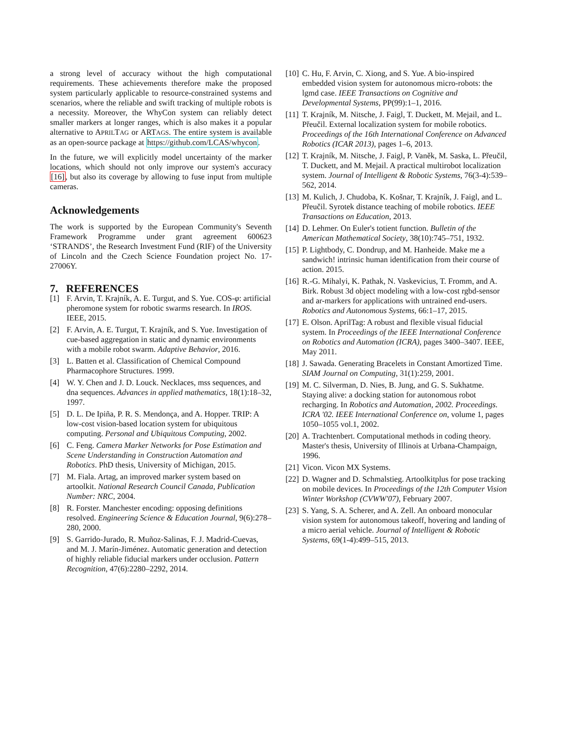a strong level of accuracy without the high computational requirements. These achievements therefore make the proposed system particularly applicable to resource-constrained systems and scenarios, where the reliable and swift tracking of multiple robots is a necessity. Moreover, the WhyCon system can reliably detect smaller markers at longer ranges, which is also makes it a popular alternative to APRILTAG or ARTAGS. The entire system is available as an open-source package at https://github.com/LCAS/whycon.
In the future, we will explicitly model uncertainty of the marker locations, which should not only improve our system's accuracy [16], but also its coverage by allowing to fuse input from multiple cameras.
Acknowledgements
The work is supported by the European Community's Seventh Framework Programme under grant agreement 600623 ‘STRANDS’, the Research Investment Fund (RIF) of the University of Lincoln and the Czech Science Foundation project No. 17-27006Y.
7. REFERENCES
[1] F. Arvin, T. Krajník, A. E. Turgut, and S. Yue. COS-φ: artificial pheromone system for robotic swarms research. In IROS. IEEE, 2015.
[2] F. Arvin, A. E. Turgut, T. Krajník, and S. Yue. Investigation of cue-based aggregation in static and dynamic environments with a mobile robot swarm. Adaptive Behavior, 2016.
[3] L. Batten et al. Classification of Chemical Compound Pharmacophore Structures. 1999.
[4] W. Y. Chen and J. D. Louck. Necklaces, mss sequences, and dna sequences. Advances in applied mathematics, 18(1):18–32, 1997.
[5] D. L. De Ipiña, P. R. S. Mendonça, and A. Hopper. TRIP: A low-cost vision-based location system for ubiquitous computing. Personal and Ubiquitous Computing, 2002.
[6] C. Feng. Camera Marker Networks for Pose Estimation and Scene Understanding in Construction Automation and Robotics. PhD thesis, University of Michigan, 2015.
[7] M. Fiala. Artag, an improved marker system based on artoolkit. National Research Council Canada, Publication Number: NRC, 2004.
[8] R. Forster. Manchester encoding: opposing definitions resolved. Engineering Science & Education Journal, 9(6):278–280, 2000.
[9] S. Garrido-Jurado, R. Muñoz-Salinas, F. J. Madrid-Cuevas, and M. J. Marín-Jiménez. Automatic generation and detection of highly reliable fiducial markers under occlusion. Pattern Recognition, 47(6):2280–2292, 2014.
[10] C. Hu, F. Arvin, C. Xiong, and S. Yue. A bio-inspired embedded vision system for autonomous micro-robots: the lgmd case. IEEE Transactions on Cognitive and Developmental Systems, PP(99):1–1, 2016.
[11] T. Krajník, M. Nitsche, J. Faigl, T. Duckett, M. Mejail, and L. Přeučil. External localization system for mobile robotics. Proceedings of the 16th International Conference on Advanced Robotics (ICAR 2013), pages 1–6, 2013.
[12] T. Krajník, M. Nitsche, J. Faigl, P. Vaněk, M. Saska, L. Přeučil, T. Duckett, and M. Mejail. A practical multirobot localization system. Journal of Intelligent & Robotic Systems, 76(3-4):539–562, 2014.
[13] M. Kulich, J. Chudoba, K. Košnar, T. Krajník, J. Faigl, and L. Přeučil. Syrotek distance teaching of mobile robotics. IEEE Transactions on Education, 2013.
[14] D. Lehmer. On Euler's totient function. Bulletin of the American Mathematical Society, 38(10):745–751, 1932.
[15] P. Lightbody, C. Dondrup, and M. Hanheide. Make me a sandwich! intrinsic human identification from their course of action. 2015.
[16] R.-G. Mihalyi, K. Pathak, N. Vaskevicius, T. Fromm, and A. Birk. Robust 3d object modeling with a low-cost rgbd-sensor and ar-markers for applications with untrained end-users. Robotics and Autonomous Systems, 66:1–17, 2015.
[17] E. Olson. AprilTag: A robust and flexible visual fiducial system. In Proceedings of the IEEE International Conference on Robotics and Automation (ICRA), pages 3400–3407. IEEE, May 2011.
[18] J. Sawada. Generating Bracelets in Constant Amortized Time. SIAM Journal on Computing, 31(1):259, 2001.
[19] M. C. Silverman, D. Nies, B. Jung, and G. S. Sukhatme. Staying alive: a docking station for autonomous robot recharging. In Robotics and Automation, 2002. Proceedings. ICRA '02. IEEE International Conference on, volume 1, pages 1050–1055 vol.1, 2002.
[20] A. Trachtenbert. Computational methods in coding theory. Master's thesis, University of Illinois at Urbana-Champaign, 1996.
[21] Vicon. Vicon MX Systems.
[22] D. Wagner and D. Schmalstieg. Artoolkitplus for pose tracking on mobile devices. In Proceedings of the 12th Computer Vision Winter Workshop (CVWW'07), February 2007.
[23] S. Yang, S. A. Scherer, and A. Zell. An onboard monocular vision system for autonomous takeoff, hovering and landing of a micro aerial vehicle. Journal of Intelligent & Robotic Systems, 69(1-4):499–515, 2013.